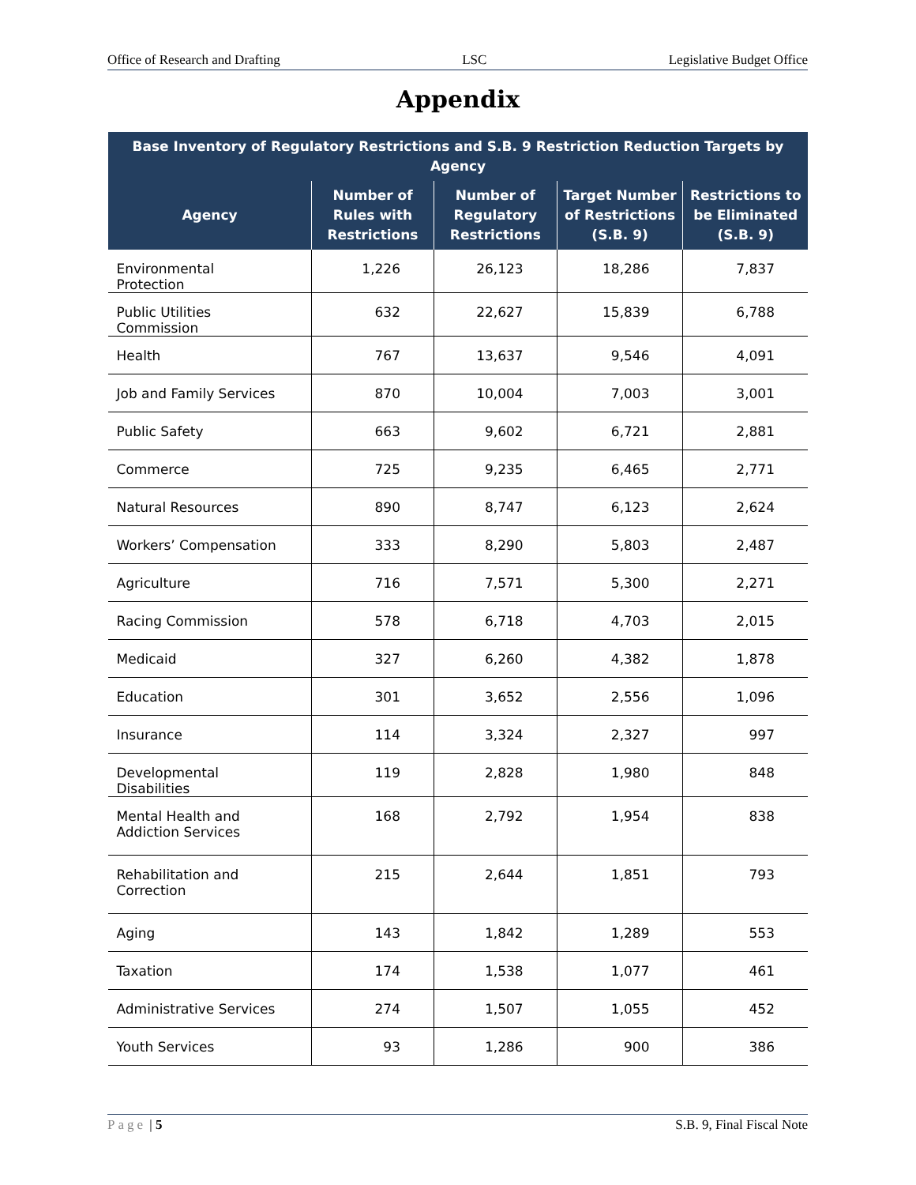Office of Research and Drafting LSC Legislative Budget Office
Appendix
| Base Inventory of Regulatory Restrictions and S.B. 9 Restriction Reduction Targets by Agency | | | | |
| --- | --- | --- | --- | --- |
| Agency | Number of Rules with Restrictions | Number of Regulatory Restrictions | Target Number of Restrictions (S.B. 9) | Restrictions to be Eliminated (S.B. 9) |
| Environmental Protection | 1,226 | 26,123 | 18,286 | 7,837 |
| Public Utilities Commission | 632 | 22,627 | 15,839 | 6,788 |
| Health | 767 | 13,637 | 9,546 | 4,091 |
| Job and Family Services | 870 | 10,004 | 7,003 | 3,001 |
| Public Safety | 663 | 9,602 | 6,721 | 2,881 |
| Commerce | 725 | 9,235 | 6,465 | 2,771 |
| Natural Resources | 890 | 8,747 | 6,123 | 2,624 |
| Workers’ Compensation | 333 | 8,290 | 5,803 | 2,487 |
| Agriculture | 716 | 7,571 | 5,300 | 2,271 |
| Racing Commission | 578 | 6,718 | 4,703 | 2,015 |
| Medicaid | 327 | 6,260 | 4,382 | 1,878 |
| Education | 301 | 3,652 | 2,556 | 1,096 |
| Insurance | 114 | 3,324 | 2,327 | 997 |
| Developmental Disabilities | 119 | 2,828 | 1,980 | 848 |
| Mental Health and Addiction Services | 168 | 2,792 | 1,954 | 838 |
| Rehabilitation and Correction | 215 | 2,644 | 1,851 | 793 |
| Aging | 143 | 1,842 | 1,289 | 553 |
| Taxation | 174 | 1,538 | 1,077 | 461 |
| Administrative Services | 274 | 1,507 | 1,055 | 452 |
| Youth Services | 93 | 1,286 | 900 | 386 |
Page | 5 S.B. 9, Final Fiscal Note